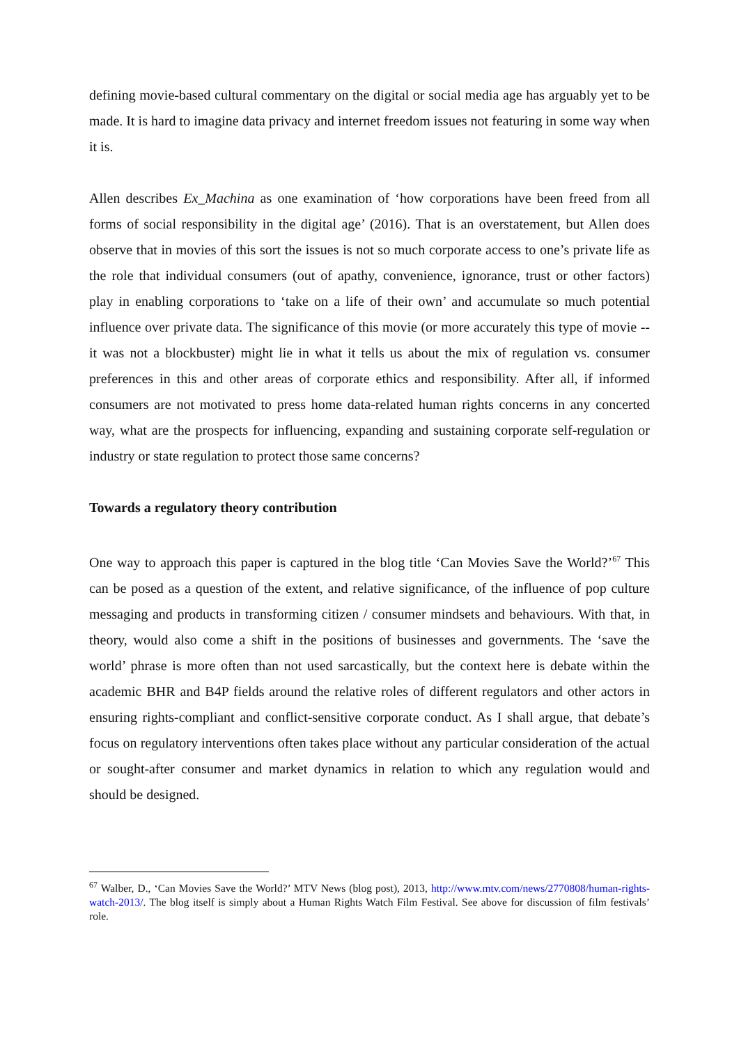defining movie-based cultural commentary on the digital or social media age has arguably yet to be made. It is hard to imagine data privacy and internet freedom issues not featuring in some way when it is.
Allen describes Ex_Machina as one examination of ‘how corporations have been freed from all forms of social responsibility in the digital age’ (2016). That is an overstatement, but Allen does observe that in movies of this sort the issues is not so much corporate access to one’s private life as the role that individual consumers (out of apathy, convenience, ignorance, trust or other factors) play in enabling corporations to ‘take on a life of their own’ and accumulate so much potential influence over private data. The significance of this movie (or more accurately this type of movie -- it was not a blockbuster) might lie in what it tells us about the mix of regulation vs. consumer preferences in this and other areas of corporate ethics and responsibility. After all, if informed consumers are not motivated to press home data-related human rights concerns in any concerted way, what are the prospects for influencing, expanding and sustaining corporate self-regulation or industry or state regulation to protect those same concerns?
Towards a regulatory theory contribution
One way to approach this paper is captured in the blog title ‘Can Movies Save the World?’<sup>67</sup> This can be posed as a question of the extent, and relative significance, of the influence of pop culture messaging and products in transforming citizen / consumer mindsets and behaviours. With that, in theory, would also come a shift in the positions of businesses and governments. The ‘save the world’ phrase is more often than not used sarcastically, but the context here is debate within the academic BHR and B4P fields around the relative roles of different regulators and other actors in ensuring rights-compliant and conflict-sensitive corporate conduct. As I shall argue, that debate’s focus on regulatory interventions often takes place without any particular consideration of the actual or sought-after consumer and market dynamics in relation to which any regulation would and should be designed.
<sup>67</sup> Walber, D., ‘Can Movies Save the World?’ MTV News (blog post), 2013, http://www.mtv.com/news/2770808/human-rights-watch-2013/. The blog itself is simply about a Human Rights Watch Film Festival. See above for discussion of film festivals’ role.